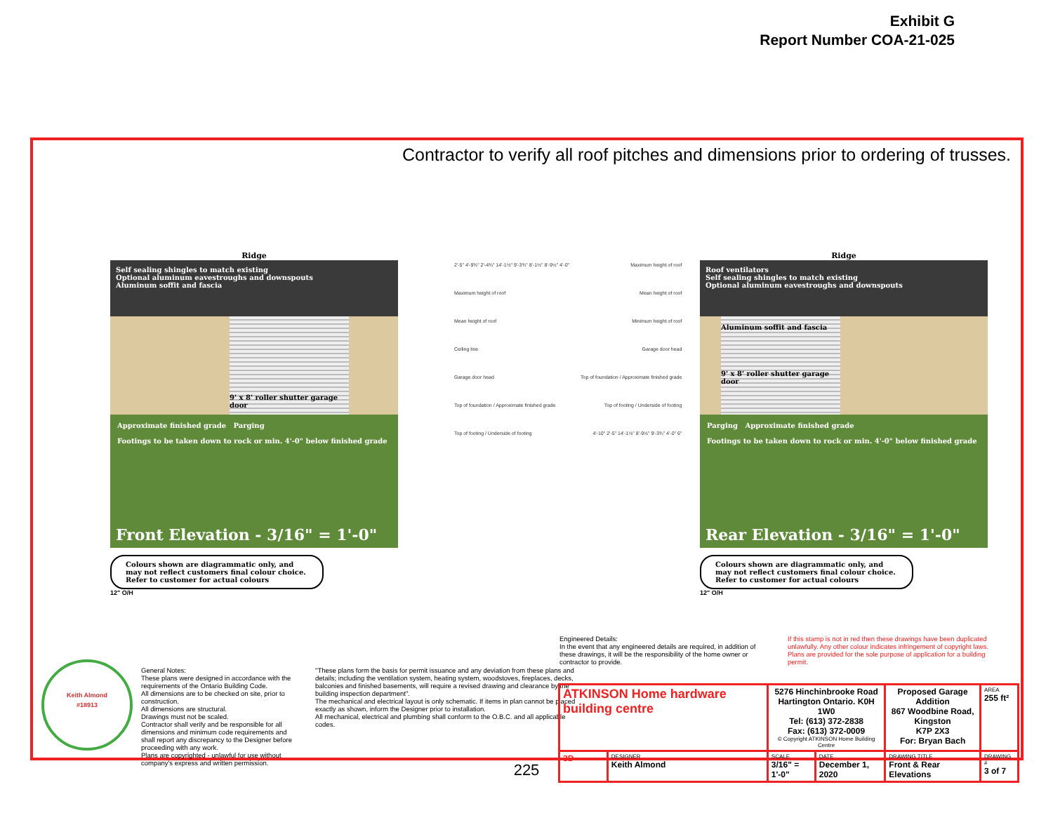Exhibit G
Report Number COA-21-025
Contractor to verify all roof pitches and dimensions prior to ordering of trusses.
Ridge
Self sealing shingles to match existing
Optional aluminum eavestroughs and downspouts
Aluminum soffit and fascia
9' x 8' roller shutter garage door
Approximate finished grade Parging
Footings to be taken down to rock or min. 4'-0" below finished grade
Front Elevation - 3/16" = 1'-0"
Colours shown are diagrammatic only, and may not reflect customers final colour choice. Refer to customer for actual colours
12" O/H
2'-5" 4'-9¾" 2'-4¾" 14'-1½" 9'-3¾" 8'-1½" 8'-9½" 4'-0"
Maximum height of roof
Mean height of roof
Ceiling line
Garage door head
Top of foundation / Approximate finished grade
Top of footing / Underside of footing
Maximum height of roof
Mean height of roof
Minimum height of roof
Garage door head
Top of foundation / Approximate finished grade
Top of footing / Underside of footing
4'-10" 2'-5" 14'-1½" 8'-9½" 9'-3¾" 4'-0" 6"
Ridge
Roof ventilators
Self sealing shingles to match existing
Optional aluminum eavestroughs and downspouts
Aluminum soffit and fascia
9' x 8' roller shutter garage door
Parging Approximate finished grade
Footings to be taken down to rock or min. 4'-0" below finished grade
Rear Elevation - 3/16" = 1'-0"
Colours shown are diagrammatic only, and may not reflect customers final colour choice. Refer to customer for actual colours
12" O/H
Keith Almond
#18913
General Notes:
These plans were designed in accordance with the requirements of the Ontario Building Code.
All dimensions are to be checked on site, prior to construction.
All dimensions are structural.
Drawings must not be scaled.
Contractor shall verify and be responsible for all dimensions and minimum code requirements and shall report any discrepancy to the Designer before proceeding with any work.
Plans are copyrighted - unlawful for use without company's express and written permission.
"These plans form the basis for permit issuance and any deviation from these plans and details; including the ventilation system, heating system, woodstoves, fireplaces, decks, balconies and finished basements, will require a revised drawing and clearance by the building inspection department".
The mechanical and electrical layout is only schematic. If items in plan cannot be placed exactly as shown, inform the Designer prior to installation.
All mechanical, electrical and plumbing shall conform to the O.B.C. and all applicable codes.
Engineered Details:
In the event that any engineered details are required, in addition of these drawings, it will be the responsibility of the home owner or contractor to provide.
If this stamp is not in red then these drawings have been duplicated unlawfully. Any other colour indicates infringement of copyright laws. Plans are provided for the sole purpose of application for a building permit.
| ATKINSON Home hardware building centre | | 5276 Hinchinbrooke Road Hartington Ontario. K0H 1W0 Tel: (613) 372-2838 Fax: (613) 372-0009 © Copyright ATKINSON Home Building Centre | | Proposed Garage Addition 867 Woodbine Road, Kingston K7P 2X3 For: Bryan Bach | AREA 255 ft² |
| 3D | DESIGNER Keith Almond | SCALE 3/16" = 1'-0" | DATE December 1, 2020 | DRAWING TITLE Front & Rear Elevations | DRAWING # 3 of 7 |
225